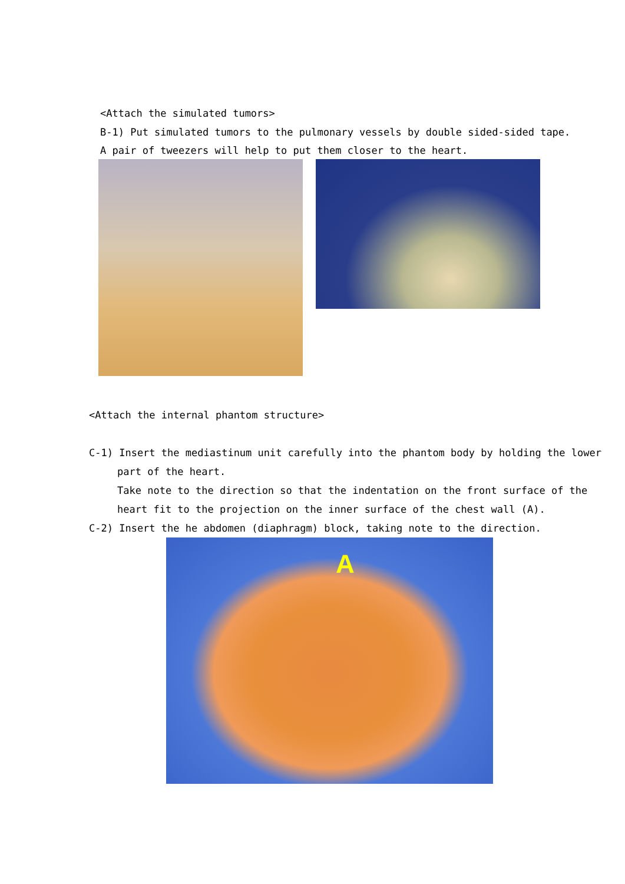<Attach the simulated tumors>
B-1) Put simulated tumors to the pulmonary vessels by double sided-sided tape.
A pair of tweezers will help to put them closer to the heart.
<Attach the internal phantom structure>
C-1) Insert the mediastinum unit carefully into the phantom body by holding the lower
part of the heart.
Take note to the direction so that the indentation on the front surface of the
heart fit to the projection on the inner surface of the chest wall (A).
C-2) Insert the he abdomen (diaphragm) block, taking note to the direction.
A